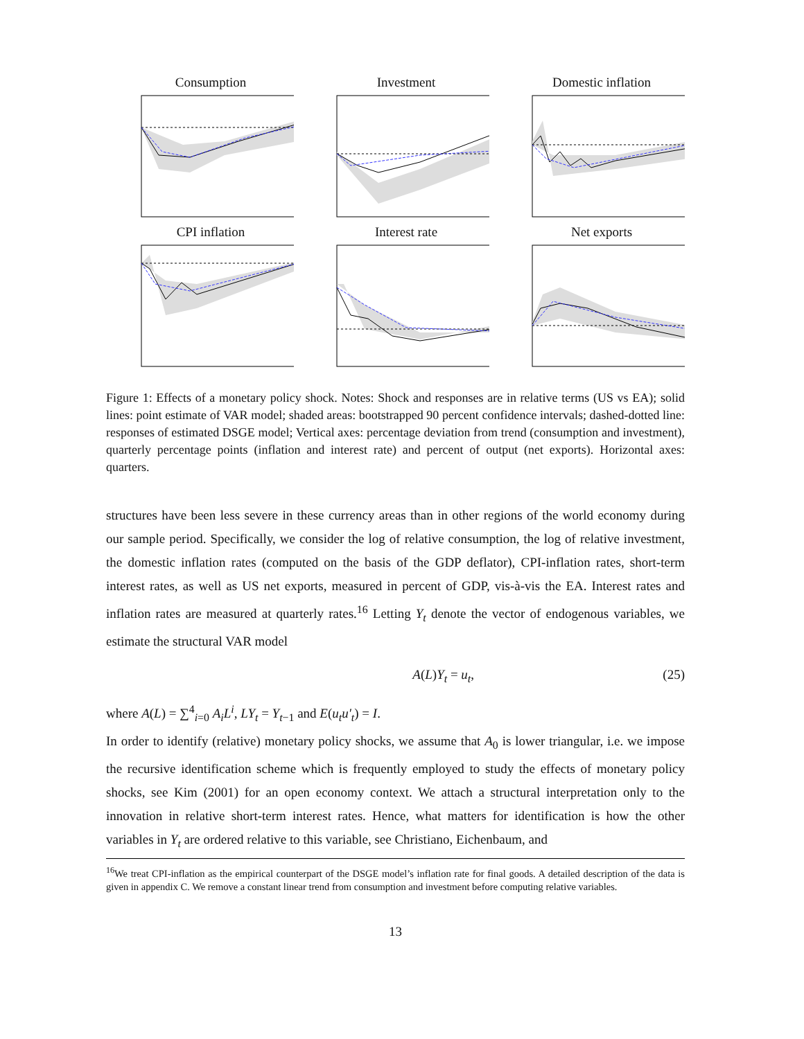Consumption
Investment
Domestic inflation
CPI inflation
Interest rate
Net exports
Figure 1: Effects of a monetary policy shock. Notes: Shock and responses are in relative terms (US vs EA); solid lines: point estimate of VAR model; shaded areas: bootstrapped 90 percent confidence intervals; dashed-dotted line: responses of estimated DSGE model; Vertical axes: percentage deviation from trend (consumption and investment), quarterly percentage points (inflation and interest rate) and percent of output (net exports). Horizontal axes: quarters.
structures have been less severe in these currency areas than in other regions of the world economy during our sample period. Specifically, we consider the log of relative consumption, the log of relative investment, the domestic inflation rates (computed on the basis of the GDP deflator), CPI-inflation rates, short-term interest rates, as well as US net exports, measured in percent of GDP, vis-à-vis the EA. Interest rates and inflation rates are measured at quarterly rates.<sup>16</sup> Letting Y<sub>t</sub> denote the vector of endogenous variables, we estimate the structural VAR model
A(L)Y<sub>t</sub> = u<sub>t</sub>, (25)
where A(L) = ∑<sup>4</sup><sub>i=0</sub> A<sub>i</sub>L<sup>i</sup>, LY<sub>t</sub> = Y<sub>t−1</sub> and E(u<sub>t</sub>u′<sub>t</sub>) = I.
In order to identify (relative) monetary policy shocks, we assume that A<sub>0</sub> is lower triangular, i.e. we impose the recursive identification scheme which is frequently employed to study the effects of monetary policy shocks, see Kim (2001) for an open economy context. We attach a structural interpretation only to the innovation in relative short-term interest rates. Hence, what matters for identification is how the other variables in Y<sub>t</sub> are ordered relative to this variable, see Christiano, Eichenbaum, and
<sup>16</sup> We treat CPI-inflation as the empirical counterpart of the DSGE model’s inflation rate for final goods. A detailed description of the data is given in appendix C. We remove a constant linear trend from consumption and investment before computing relative variables.
13